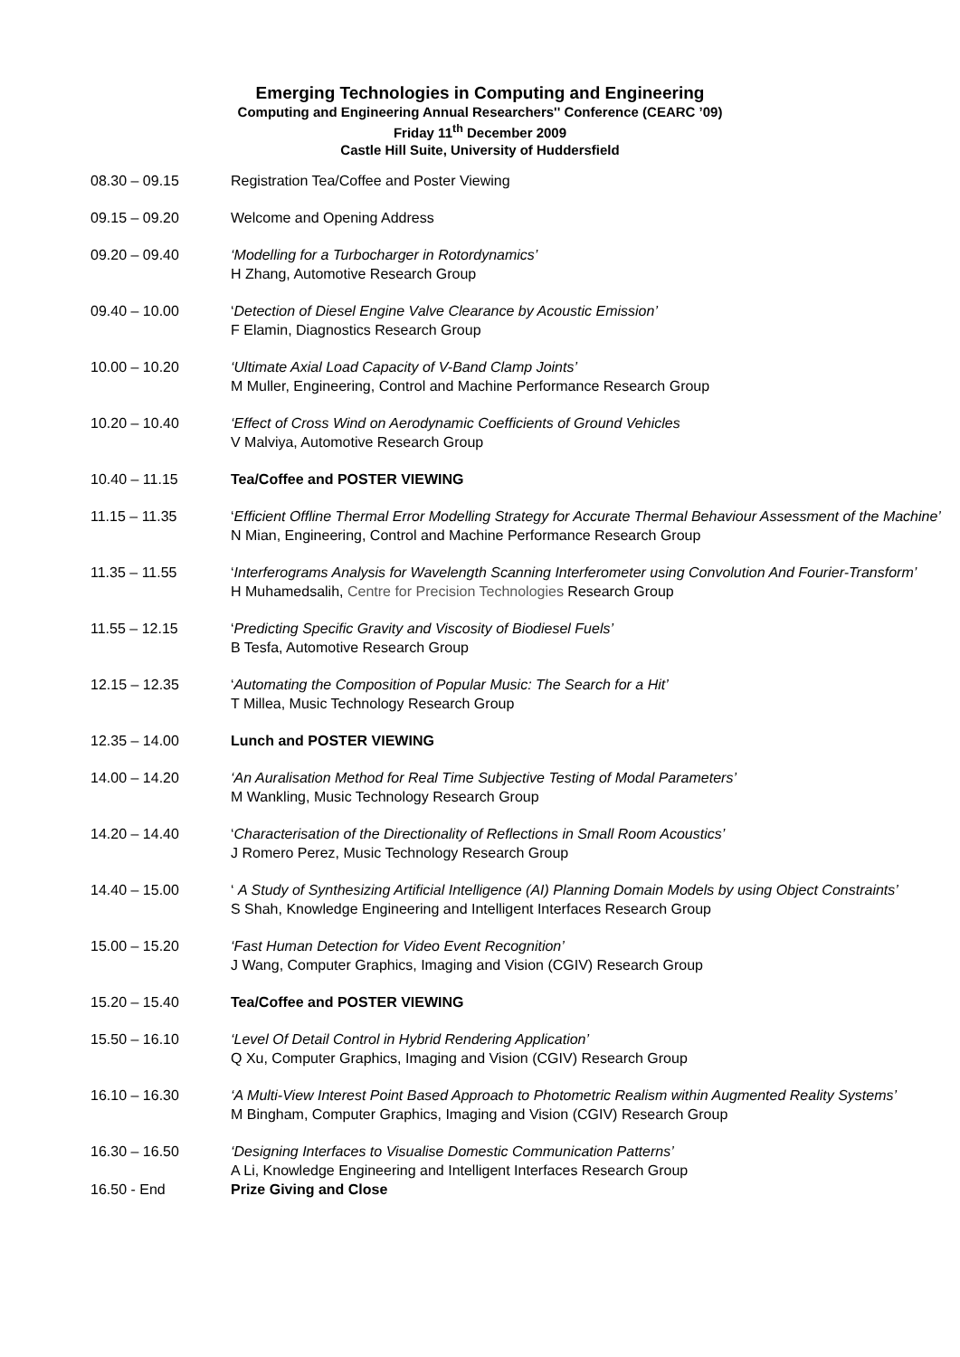Emerging Technologies in Computing and Engineering
Computing and Engineering Annual Researchers'' Conference (CEARC ’09)
Friday 11<sup>th</sup> December 2009
Castle Hill Suite, University of Huddersfield
| 08.30 – 09.15 | Registration Tea/Coffee and Poster Viewing |
| 09.15 – 09.20 | Welcome and Opening Address |
| 09.20 – 09.40 | ‘Modelling for a Turbocharger in Rotordynamics’ H Zhang, Automotive Research Group |
| 09.40 – 10.00 | ‘ Detection of Diesel Engine Valve Clearance by Acoustic Emission’ F Elamin, Diagnostics Research Group |
| 10.00 – 10.20 | ‘Ultimate Axial Load Capacity of V-Band Clamp Joints’ M Muller, Engineering, Control and Machine Performance Research Group |
| 10.20 – 10.40 | ‘Effect of Cross Wind on Aerodynamic Coefficients of Ground Vehicles V Malviya, Automotive Research Group |
| 10.40 – 11.15 | Tea/Coffee and POSTER VIEWING |
| 11.15 – 11.35 | ‘ Efficient Offline Thermal Error Modelling Strategy for Accurate Thermal Behaviour Assessment of the Machine’ N Mian, Engineering, Control and Machine Performance Research Group |
| 11.35 – 11.55 | ‘ Interferograms Analysis for Wavelength Scanning Interferometer using Convolution And Fourier-Transform’ H Muhamedsalih, Centre for Precision Technologies Research Group |
| 11.55 – 12.15 | ‘ Predicting Specific Gravity and Viscosity of Biodiesel Fuels’ B Tesfa, Automotive Research Group |
| 12.15 – 12.35 | ‘ Automating the Composition of Popular Music: The Search for a Hit’ T Millea, Music Technology Research Group |
| 12.35 – 14.00 | Lunch and POSTER VIEWING |
| 14.00 – 14.20 | ‘An Auralisation Method for Real Time Subjective Testing of Modal Parameters’ M Wankling, Music Technology Research Group |
| 14.20 – 14.40 | ‘ Characterisation of the Directionality of Reflections in Small Room Acoustics’ J Romero Perez, Music Technology Research Group |
| 14.40 – 15.00 | ‘ A Study of Synthesizing Artificial Intelligence (AI) Planning Domain Models by using Object Constraints’ S Shah, Knowledge Engineering and Intelligent Interfaces Research Group |
| 15.00 – 15.20 | ‘Fast Human Detection for Video Event Recognition’ J Wang, Computer Graphics, Imaging and Vision (CGIV) Research Group |
| 15.20 – 15.40 | Tea/Coffee and POSTER VIEWING |
| 15.50 – 16.10 | ‘Level Of Detail Control in Hybrid Rendering Application’ Q Xu, Computer Graphics, Imaging and Vision (CGIV) Research Group |
| 16.10 – 16.30 | ‘A Multi-View Interest Point Based Approach to Photometric Realism within Augmented Reality Systems’ M Bingham, Computer Graphics, Imaging and Vision (CGIV) Research Group |
| 16.30 – 16.50 | ‘Designing Interfaces to Visualise Domestic Communication Patterns’ A Li, Knowledge Engineering and Intelligent Interfaces Research Group |
| 16.50 - End | Prize Giving and Close |